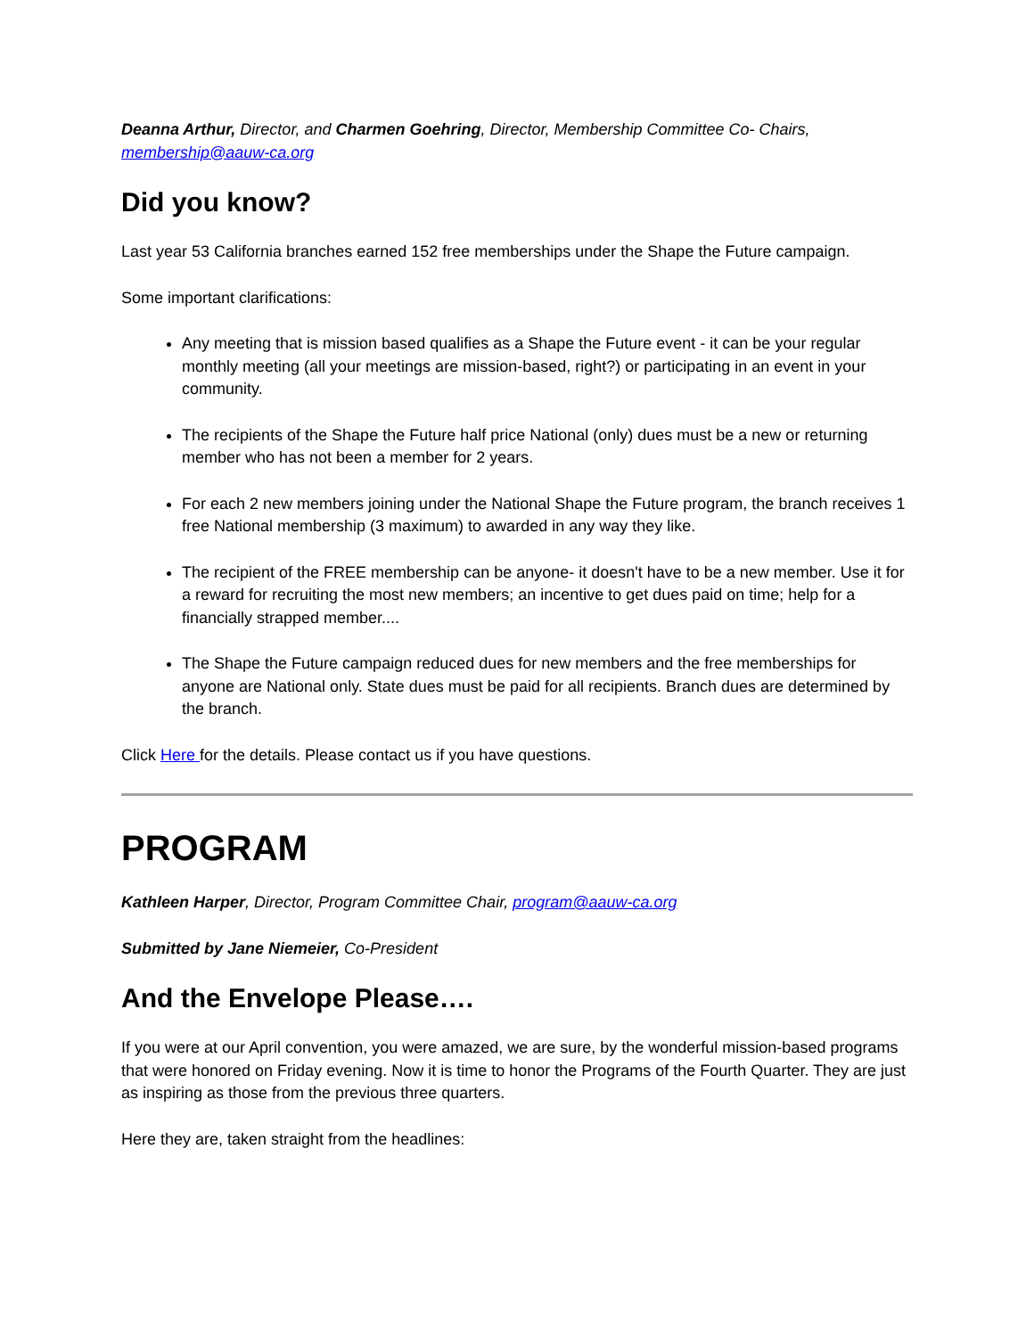Deanna Arthur, Director, and Charmen Goehring, Director, Membership Committee Co- Chairs, membership@aauw-ca.org
Did you know?
Last year 53 California branches earned 152 free memberships under the Shape the Future campaign.
Some important clarifications:
Any meeting that is mission based qualifies as a Shape the Future event - it can be your regular monthly meeting (all your meetings are mission-based, right?) or participating in an event in your community.
The recipients of the Shape the Future half price National (only) dues must be a new or returning member who has not been a member for 2 years.
For each 2 new members joining under the National Shape the Future program, the branch receives 1 free National membership (3 maximum) to awarded in any way they like.
The recipient of the FREE membership can be anyone- it doesn't have to be a new member. Use it for a reward for recruiting the most new members; an incentive to get dues paid on time; help for a financially strapped member....
The Shape the Future campaign reduced dues for new members and the free memberships for anyone are National only. State dues must be paid for all recipients. Branch dues are determined by the branch.
Click Here for the details. Please contact us if you have questions.
PROGRAM
Kathleen Harper, Director, Program Committee Chair, program@aauw-ca.org
Submitted by Jane Niemeier, Co-President
And the Envelope Please….
If you were at our April convention, you were amazed, we are sure, by the wonderful mission-based programs that were honored on Friday evening. Now it is time to honor the Programs of the Fourth Quarter. They are just as inspiring as those from the previous three quarters.
Here they are, taken straight from the headlines: